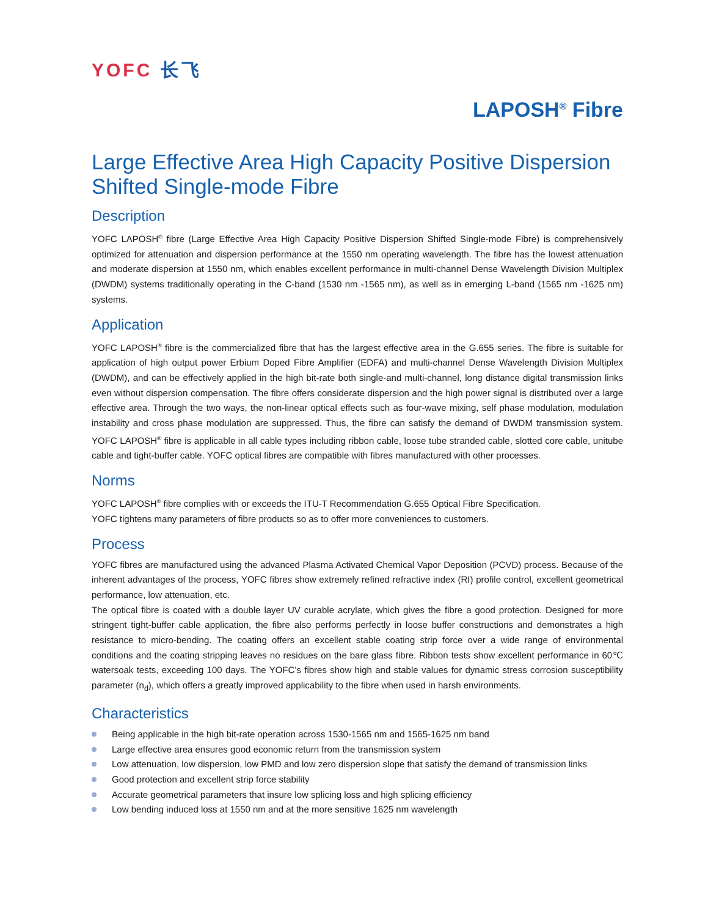YOFC 长飞
LAPOSH<sup>®</sup> Fibre
Large Effective Area High Capacity Positive Dispersion Shifted Single-mode Fibre
Description
YOFC LAPOSH<sup>®</sup> fibre (Large Effective Area High Capacity Positive Dispersion Shifted Single-mode Fibre) is comprehensively optimized for attenuation and dispersion performance at the 1550 nm operating wavelength. The fibre has the lowest attenuation and moderate dispersion at 1550 nm, which enables excellent performance in multi-channel Dense Wavelength Division Multiplex (DWDM) systems traditionally operating in the C-band (1530 nm -1565 nm), as well as in emerging L-band (1565 nm -1625 nm) systems.
Application
YOFC LAPOSH<sup>®</sup> fibre is the commercialized fibre that has the largest effective area in the G.655 series. The fibre is suitable for application of high output power Erbium Doped Fibre Amplifier (EDFA) and multi-channel Dense Wavelength Division Multiplex (DWDM), and can be effectively applied in the high bit-rate both single-and multi-channel, long distance digital transmission links even without dispersion compensation. The fibre offers considerate dispersion and the high power signal is distributed over a large effective area. Through the two ways, the non-linear optical effects such as four-wave mixing, self phase modulation, modulation instability and cross phase modulation are suppressed. Thus, the fibre can satisfy the demand of DWDM transmission system. YOFC LAPOSH<sup>®</sup> fibre is applicable in all cable types including ribbon cable, loose tube stranded cable, slotted core cable, unitube cable and tight-buffer cable. YOFC optical fibres are compatible with fibres manufactured with other processes.
Norms
YOFC LAPOSH<sup>®</sup> fibre complies with or exceeds the ITU-T Recommendation G.655 Optical Fibre Specification.
YOFC tightens many parameters of fibre products so as to offer more conveniences to customers.
Process
YOFC fibres are manufactured using the advanced Plasma Activated Chemical Vapor Deposition (PCVD) process. Because of the inherent advantages of the process, YOFC fibres show extremely refined refractive index (RI) profile control, excellent geometrical performance, low attenuation, etc.
The optical fibre is coated with a double layer UV curable acrylate, which gives the fibre a good protection. Designed for more stringent tight-buffer cable application, the fibre also performs perfectly in loose buffer constructions and demonstrates a high resistance to micro-bending. The coating offers an excellent stable coating strip force over a wide range of environmental conditions and the coating stripping leaves no residues on the bare glass fibre. Ribbon tests show excellent performance in 60℃ watersoak tests, exceeding 100 days. The YOFC’s fibres show high and stable values for dynamic stress corrosion susceptibility parameter (n<sub>d</sub>), which offers a greatly improved applicability to the fibre when used in harsh environments.
Characteristics
Being applicable in the high bit-rate operation across 1530-1565 nm and 1565-1625 nm band
Large effective area ensures good economic return from the transmission system
Low attenuation, low dispersion, low PMD and low zero dispersion slope that satisfy the demand of transmission links
Good protection and excellent strip force stability
Accurate geometrical parameters that insure low splicing loss and high splicing efficiency
Low bending induced loss at 1550 nm and at the more sensitive 1625 nm wavelength